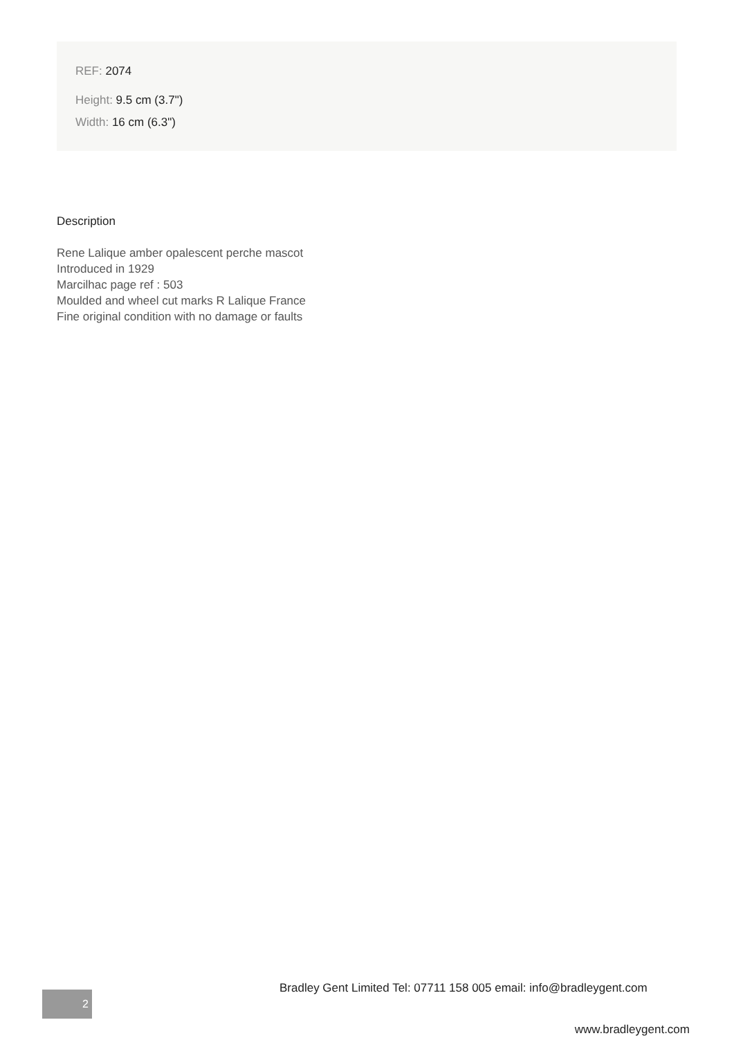REF: 2074
Height: 9.5 cm (3.7")
Width: 16 cm (6.3")
Description
Rene Lalique amber opalescent perche mascot
Introduced in 1929
Marcilhac page ref : 503
Moulded and wheel cut marks R Lalique France
Fine original condition with no damage or faults
Bradley Gent Limited Tel: 07711 158 005 email: info@bradleygent.com
2
www.bradleygent.com